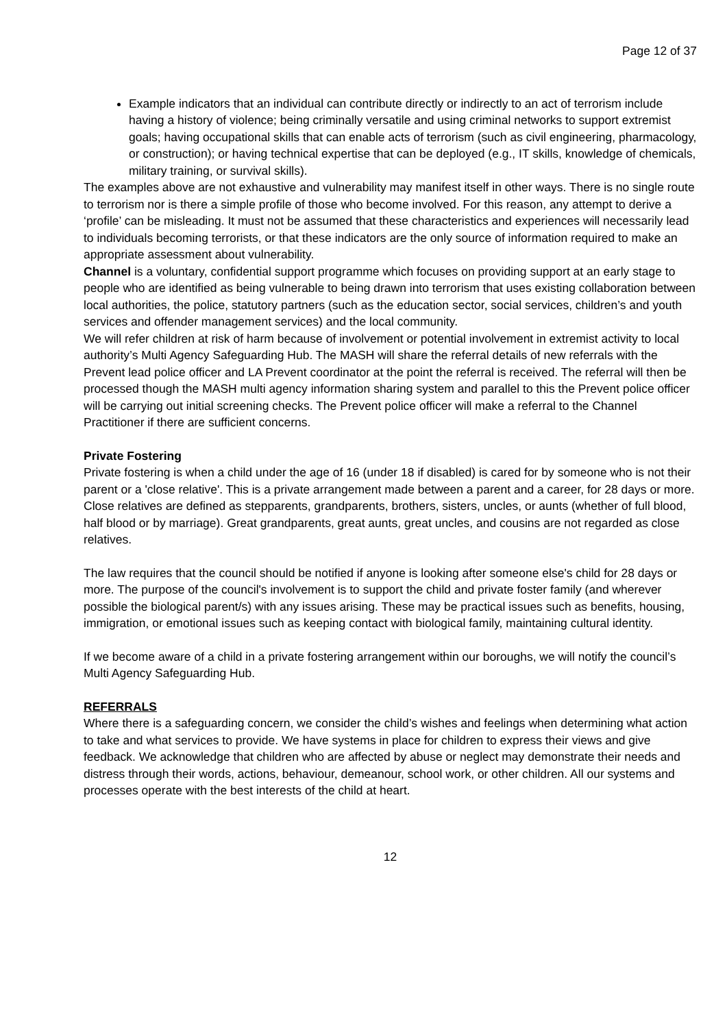Page 12 of 37
Example indicators that an individual can contribute directly or indirectly to an act of terrorism include having a history of violence; being criminally versatile and using criminal networks to support extremist goals; having occupational skills that can enable acts of terrorism (such as civil engineering, pharmacology, or construction); or having technical expertise that can be deployed (e.g., IT skills, knowledge of chemicals, military training, or survival skills).
The examples above are not exhaustive and vulnerability may manifest itself in other ways. There is no single route to terrorism nor is there a simple profile of those who become involved. For this reason, any attempt to derive a ‘profile’ can be misleading. It must not be assumed that these characteristics and experiences will necessarily lead to individuals becoming terrorists, or that these indicators are the only source of information required to make an appropriate assessment about vulnerability.
Channel is a voluntary, confidential support programme which focuses on providing support at an early stage to people who are identified as being vulnerable to being drawn into terrorism that uses existing collaboration between local authorities, the police, statutory partners (such as the education sector, social services, children’s and youth services and offender management services) and the local community.
We will refer children at risk of harm because of involvement or potential involvement in extremist activity to local authority’s Multi Agency Safeguarding Hub. The MASH will share the referral details of new referrals with the Prevent lead police officer and LA Prevent coordinator at the point the referral is received. The referral will then be processed though the MASH multi agency information sharing system and parallel to this the Prevent police officer will be carrying out initial screening checks. The Prevent police officer will make a referral to the Channel Practitioner if there are sufficient concerns.
Private Fostering
Private fostering is when a child under the age of 16 (under 18 if disabled) is cared for by someone who is not their parent or a 'close relative'. This is a private arrangement made between a parent and a career, for 28 days or more. Close relatives are defined as stepparents, grandparents, brothers, sisters, uncles, or aunts (whether of full blood, half blood or by marriage). Great grandparents, great aunts, great uncles, and cousins are not regarded as close relatives.
The law requires that the council should be notified if anyone is looking after someone else's child for 28 days or more. The purpose of the council's involvement is to support the child and private foster family (and wherever possible the biological parent/s) with any issues arising. These may be practical issues such as benefits, housing, immigration, or emotional issues such as keeping contact with biological family, maintaining cultural identity.
If we become aware of a child in a private fostering arrangement within our boroughs, we will notify the council’s Multi Agency Safeguarding Hub.
REFERRALS
Where there is a safeguarding concern, we consider the child’s wishes and feelings when determining what action to take and what services to provide. We have systems in place for children to express their views and give feedback. We acknowledge that children who are affected by abuse or neglect may demonstrate their needs and distress through their words, actions, behaviour, demeanour, school work, or other children. All our systems and processes operate with the best interests of the child at heart.
12